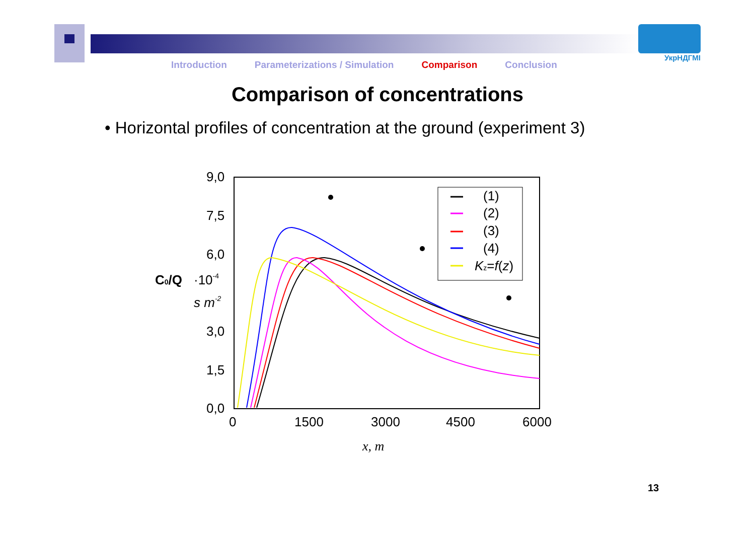УкрНДГМІ
Introduction Parameterizations / Simulation Comparison Conclusion
Comparison of concentrations
• Horizontal profiles of concentration at the ground (experiment 3)
9,0
7,5
6,0
3,0
1,5
0,0
0
1500
3000
4500
6000
C0/Q
·10-4
s m-2
x, m
(1)
(2)
(3)
(4)
Kz=f(z)
13